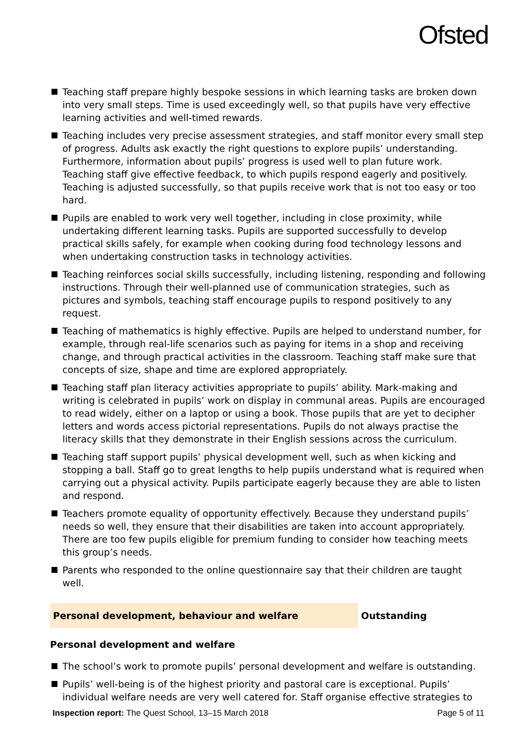Ofsted
Teaching staff prepare highly bespoke sessions in which learning tasks are broken down into very small steps. Time is used exceedingly well, so that pupils have very effective learning activities and well-timed rewards.
Teaching includes very precise assessment strategies, and staff monitor every small step of progress. Adults ask exactly the right questions to explore pupils’ understanding. Furthermore, information about pupils’ progress is used well to plan future work. Teaching staff give effective feedback, to which pupils respond eagerly and positively. Teaching is adjusted successfully, so that pupils receive work that is not too easy or too hard.
Pupils are enabled to work very well together, including in close proximity, while undertaking different learning tasks. Pupils are supported successfully to develop practical skills safely, for example when cooking during food technology lessons and when undertaking construction tasks in technology activities.
Teaching reinforces social skills successfully, including listening, responding and following instructions. Through their well-planned use of communication strategies, such as pictures and symbols, teaching staff encourage pupils to respond positively to any request.
Teaching of mathematics is highly effective. Pupils are helped to understand number, for example, through real-life scenarios such as paying for items in a shop and receiving change, and through practical activities in the classroom. Teaching staff make sure that concepts of size, shape and time are explored appropriately.
Teaching staff plan literacy activities appropriate to pupils’ ability. Mark-making and writing is celebrated in pupils’ work on display in communal areas. Pupils are encouraged to read widely, either on a laptop or using a book. Those pupils that are yet to decipher letters and words access pictorial representations. Pupils do not always practise the literacy skills that they demonstrate in their English sessions across the curriculum.
Teaching staff support pupils’ physical development well, such as when kicking and stopping a ball. Staff go to great lengths to help pupils understand what is required when carrying out a physical activity. Pupils participate eagerly because they are able to listen and respond.
Teachers promote equality of opportunity effectively. Because they understand pupils’ needs so well, they ensure that their disabilities are taken into account appropriately. There are too few pupils eligible for premium funding to consider how teaching meets this group’s needs.
Parents who responded to the online questionnaire say that their children are taught well.
Personal development, behaviour and welfare Outstanding
Personal development and welfare
The school’s work to promote pupils’ personal development and welfare is outstanding.
Pupils’ well-being is of the highest priority and pastoral care is exceptional. Pupils’ individual welfare needs are very well catered for. Staff organise effective strategies to
Inspection report: The Quest School, 13–15 March 2018 Page 5 of 11